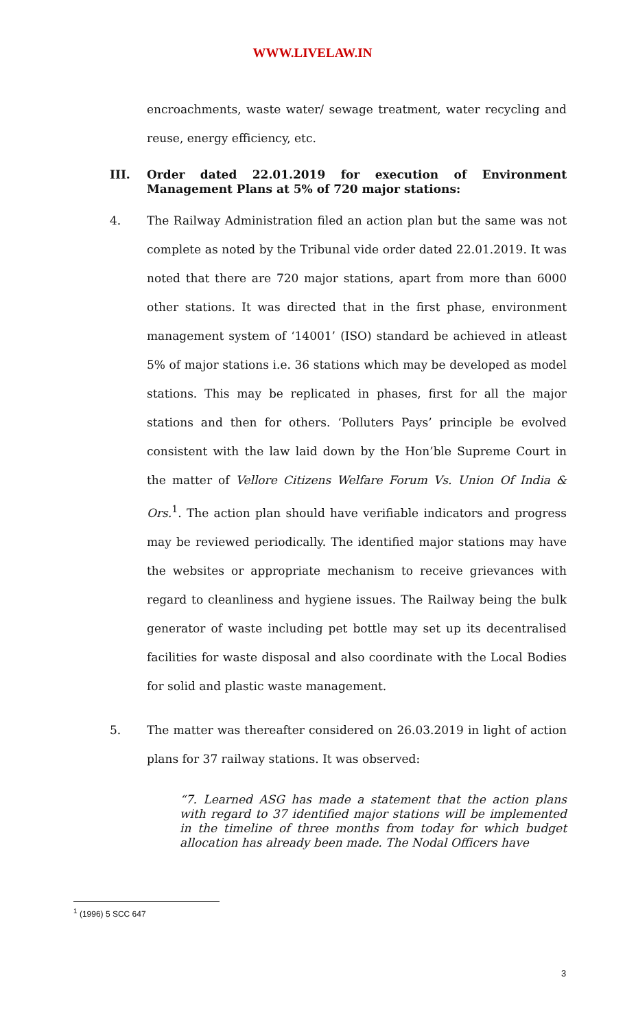WWW.LIVELAW.IN
encroachments, waste water/ sewage treatment, water recycling and reuse, energy efficiency, etc.
III. Order dated 22.01.2019 for execution of Environment Management Plans at 5% of 720 major stations:
4. The Railway Administration filed an action plan but the same was not complete as noted by the Tribunal vide order dated 22.01.2019. It was noted that there are 720 major stations, apart from more than 6000 other stations. It was directed that in the first phase, environment management system of ‘14001’ (ISO) standard be achieved in atleast 5% of major stations i.e. 36 stations which may be developed as model stations. This may be replicated in phases, first for all the major stations and then for others. ‘Polluters Pays’ principle be evolved consistent with the law laid down by the Hon’ble Supreme Court in the matter of Vellore Citizens Welfare Forum Vs. Union Of India & Ors.<sup>1</sup>. The action plan should have verifiable indicators and progress may be reviewed periodically. The identified major stations may have the websites or appropriate mechanism to receive grievances with regard to cleanliness and hygiene issues. The Railway being the bulk generator of waste including pet bottle may set up its decentralised facilities for waste disposal and also coordinate with the Local Bodies for solid and plastic waste management.
5. The matter was thereafter considered on 26.03.2019 in light of action plans for 37 railway stations. It was observed:
“7. Learned ASG has made a statement that the action plans with regard to 37 identified major stations will be implemented in the timeline of three months from today for which budget allocation has already been made. The Nodal Officers have
<sup>1</sup> (1996) 5 SCC 647
3